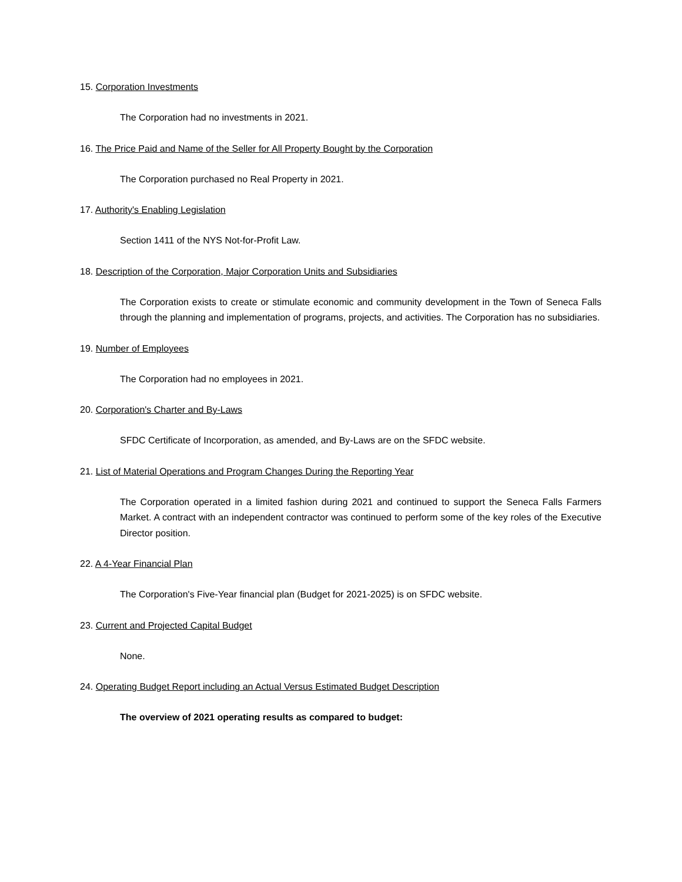15. Corporation Investments
The Corporation had no investments in 2021.
16. The Price Paid and Name of the Seller for All Property Bought by the Corporation
The Corporation purchased no Real Property in 2021.
17. Authority's Enabling Legislation
Section 1411 of the NYS Not-for-Profit Law.
18. Description of the Corporation, Major Corporation Units and Subsidiaries
The Corporation exists to create or stimulate economic and community development in the Town of Seneca Falls through the planning and implementation of programs, projects, and activities. The Corporation has no subsidiaries.
19. Number of Employees
The Corporation had no employees in 2021.
20. Corporation's Charter and By-Laws
SFDC Certificate of Incorporation, as amended, and By-Laws are on the SFDC website.
21. List of Material Operations and Program Changes During the Reporting Year
The Corporation operated in a limited fashion during 2021 and continued to support the Seneca Falls Farmers Market. A contract with an independent contractor was continued to perform some of the key roles of the Executive Director position.
22. A 4-Year Financial Plan
The Corporation's Five-Year financial plan (Budget for 2021-2025) is on SFDC website.
23. Current and Projected Capital Budget
None.
24. Operating Budget Report including an Actual Versus Estimated Budget Description
The overview of 2021 operating results as compared to budget: